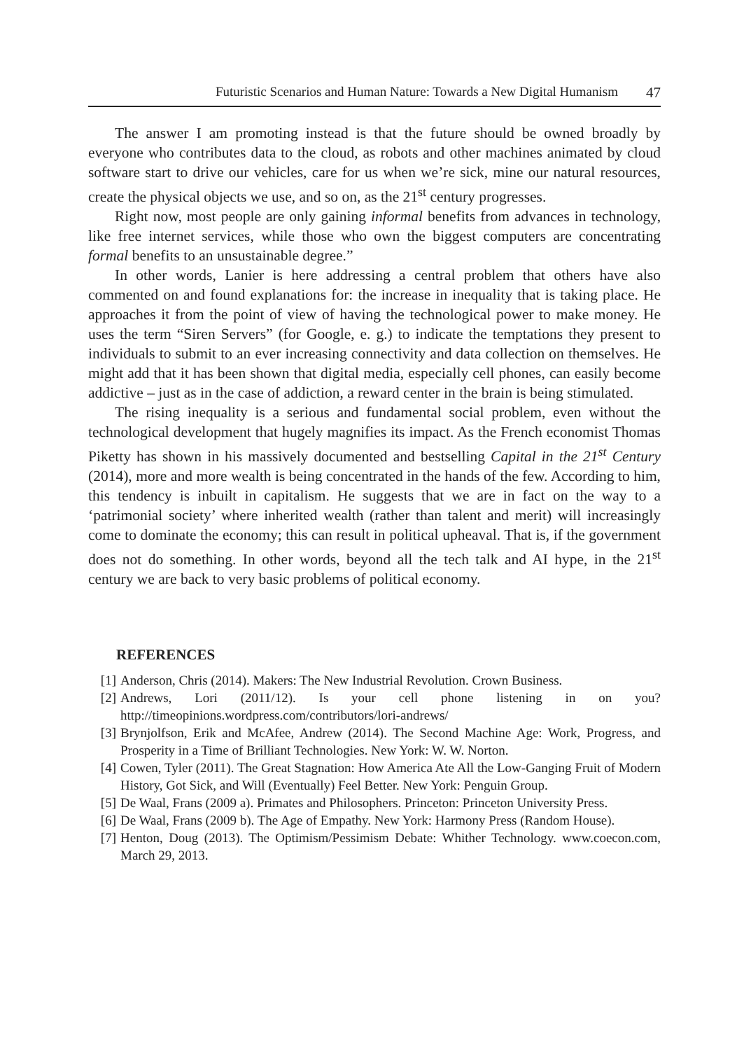Futuristic Scenarios and Human Nature: Towards a New Digital Humanism 47
The answer I am promoting instead is that the future should be owned broadly by everyone who contributes data to the cloud, as robots and other machines animated by cloud software start to drive our vehicles, care for us when we’re sick, mine our natural resources, create the physical objects we use, and so on, as the 21<sup>st</sup> century progresses.
Right now, most people are only gaining informal benefits from advances in technology, like free internet services, while those who own the biggest computers are concentrating formal benefits to an unsustainable degree.”
In other words, Lanier is here addressing a central problem that others have also commented on and found explanations for: the increase in inequality that is taking place. He approaches it from the point of view of having the technological power to make money. He uses the term “Siren Servers” (for Google, e. g.) to indicate the temptations they present to individuals to submit to an ever increasing connectivity and data collection on themselves. He might add that it has been shown that digital media, especially cell phones, can easily become addictive – just as in the case of addiction, a reward center in the brain is being stimulated.
The rising inequality is a serious and fundamental social problem, even without the technological development that hugely magnifies its impact. As the French economist Thomas Piketty has shown in his massively documented and bestselling Capital in the 21<sup>st</sup> Century (2014), more and more wealth is being concentrated in the hands of the few. According to him, this tendency is inbuilt in capitalism. He suggests that we are in fact on the way to a ‘patrimonial society’ where inherited wealth (rather than talent and merit) will increasingly come to dominate the economy; this can result in political upheaval. That is, if the government does not do something. In other words, beyond all the tech talk and AI hype, in the 21<sup>st</sup> century we are back to very basic problems of political economy.
REFERENCES
[1] Anderson, Chris (2014). Makers: The New Industrial Revolution. Crown Business.
[2] Andrews, Lori (2011/12). Is your cell phone listening in on you? http://timeopinions.wordpress.com/contributors/lori-andrews/
[3] Brynjolfson, Erik and McAfee, Andrew (2014). The Second Machine Age: Work, Progress, and Prosperity in a Time of Brilliant Technologies. New York: W. W. Norton.
[4] Cowen, Tyler (2011). The Great Stagnation: How America Ate All the Low-Ganging Fruit of Modern History, Got Sick, and Will (Eventually) Feel Better. New York: Penguin Group.
[5] De Waal, Frans (2009 a). Primates and Philosophers. Princeton: Princeton University Press.
[6] De Waal, Frans (2009 b). The Age of Empathy. New York: Harmony Press (Random House).
[7] Henton, Doug (2013). The Optimism/Pessimism Debate: Whither Technology. www.coecon.com, March 29, 2013.